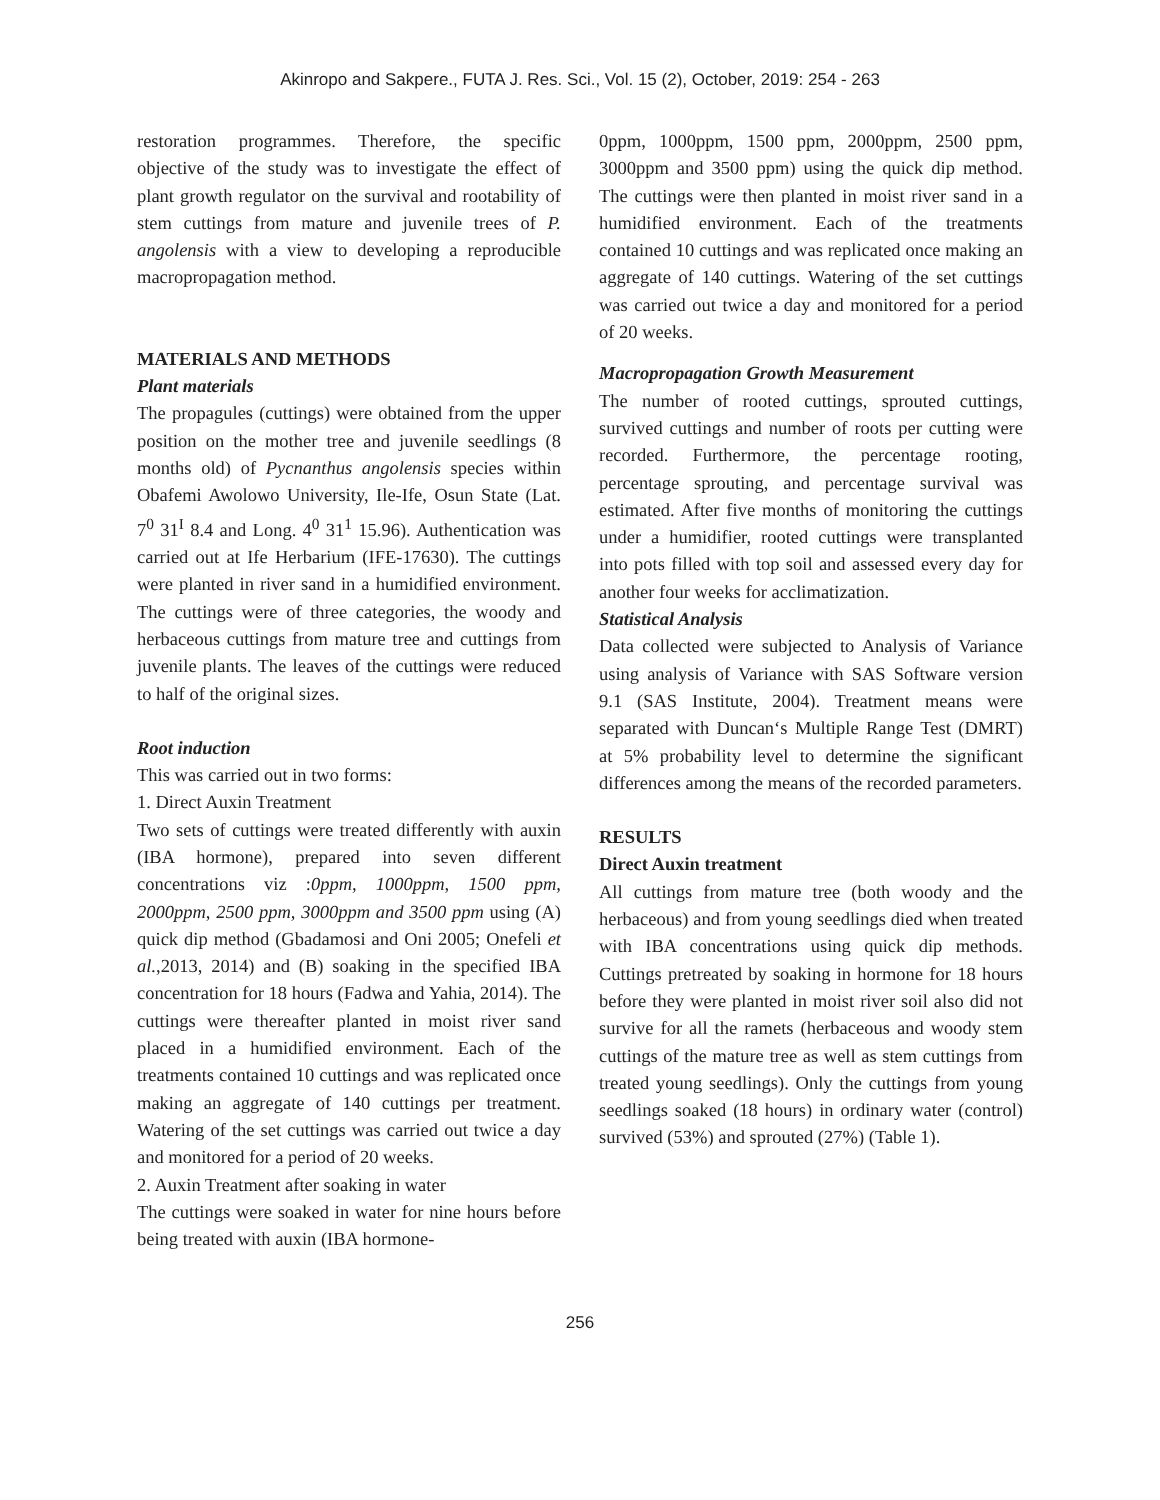Akinropo and Sakpere., FUTA J. Res. Sci., Vol. 15 (2), October, 2019: 254 - 263
restoration programmes. Therefore, the specific objective of the study was to investigate the effect of plant growth regulator on the survival and rootability of stem cuttings from mature and juvenile trees of P. angolensis with a view to developing a reproducible macropropagation method.
MATERIALS AND METHODS
Plant materials
The propagules (cuttings) were obtained from the upper position on the mother tree and juvenile seedlings (8 months old) of Pycnanthus angolensis species within Obafemi Awolowo University, Ile-Ife, Osun State (Lat. 7<sup>0</sup> 31<sup>I</sup> 8.4 and Long. 4<sup>0</sup> 31<sup>1</sup> 15.96). Authentication was carried out at Ife Herbarium (IFE-17630). The cuttings were planted in river sand in a humidified environment. The cuttings were of three categories, the woody and herbaceous cuttings from mature tree and cuttings from juvenile plants. The leaves of the cuttings were reduced to half of the original sizes.
Root induction
This was carried out in two forms:
1. Direct Auxin Treatment
Two sets of cuttings were treated differently with auxin (IBA hormone), prepared into seven different concentrations viz :0ppm, 1000ppm, 1500 ppm, 2000ppm, 2500 ppm, 3000ppm and 3500 ppm using (A) quick dip method (Gbadamosi and Oni 2005; Onefeli et al.,2013, 2014) and (B) soaking in the specified IBA concentration for 18 hours (Fadwa and Yahia, 2014). The cuttings were thereafter planted in moist river sand placed in a humidified environment. Each of the treatments contained 10 cuttings and was replicated once making an aggregate of 140 cuttings per treatment. Watering of the set cuttings was carried out twice a day and monitored for a period of 20 weeks.
2. Auxin Treatment after soaking in water
The cuttings were soaked in water for nine hours before being treated with auxin (IBA hormone-
0ppm, 1000ppm, 1500 ppm, 2000ppm, 2500 ppm, 3000ppm and 3500 ppm) using the quick dip method. The cuttings were then planted in moist river sand in a humidified environment. Each of the treatments contained 10 cuttings and was replicated once making an aggregate of 140 cuttings. Watering of the set cuttings was carried out twice a day and monitored for a period of 20 weeks.
Macropropagation Growth Measurement
The number of rooted cuttings, sprouted cuttings, survived cuttings and number of roots per cutting were recorded. Furthermore, the percentage rooting, percentage sprouting, and percentage survival was estimated. After five months of monitoring the cuttings under a humidifier, rooted cuttings were transplanted into pots filled with top soil and assessed every day for another four weeks for acclimatization.
Statistical Analysis
Data collected were subjected to Analysis of Variance using analysis of Variance with SAS Software version 9.1 (SAS Institute, 2004). Treatment means were separated with Duncan‘s Multiple Range Test (DMRT) at 5% probability level to determine the significant differences among the means of the recorded parameters.
RESULTS
Direct Auxin treatment
All cuttings from mature tree (both woody and the herbaceous) and from young seedlings died when treated with IBA concentrations using quick dip methods. Cuttings pretreated by soaking in hormone for 18 hours before they were planted in moist river soil also did not survive for all the ramets (herbaceous and woody stem cuttings of the mature tree as well as stem cuttings from treated young seedlings). Only the cuttings from young seedlings soaked (18 hours) in ordinary water (control) survived (53%) and sprouted (27%) (Table 1).
256